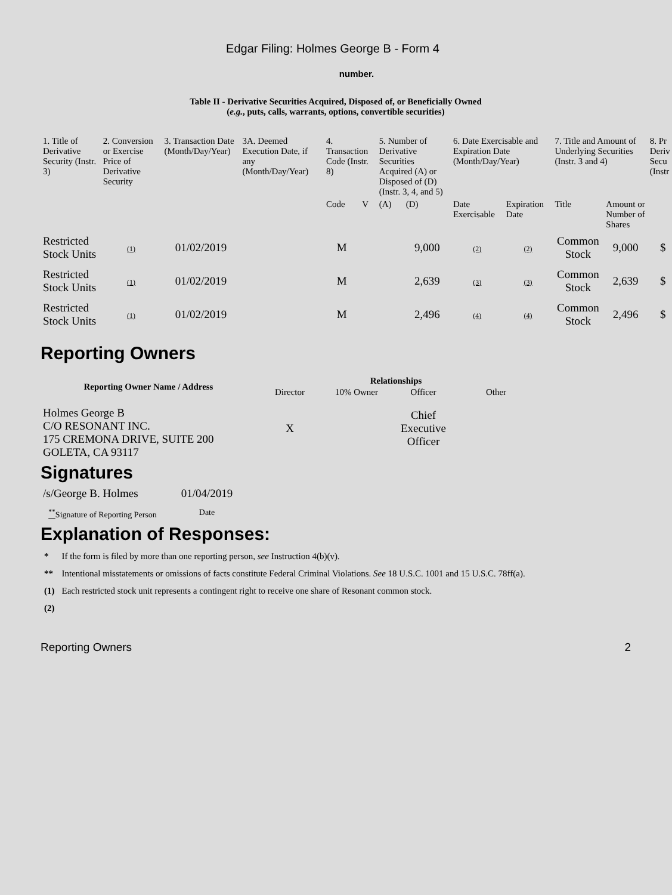Edgar Filing: Holmes George B - Form 4
number.
Table II - Derivative Securities Acquired, Disposed of, or Beneficially Owned
(e.g., puts, calls, warrants, options, convertible securities)
| 1. Title of Derivative Security (Instr. 3) | 2. Conversion or Exercise Price of Derivative Security | 3. Transaction Date (Month/Day/Year) | 3A. Deemed Execution Date, if any (Month/Day/Year) | 4. Transaction Code (Instr. 8) | | 5. Number of Derivative Securities Acquired (A) or Disposed of (D) (Instr. 3, 4, and 5) | | 6. Date Exercisable and Expiration Date (Month/Day/Year) | | 7. Title and Amount of Underlying Securities (Instr. 3 and 4) | | 8. Pr Deriv Secu (Instr |
| --- | --- | --- | --- | --- | --- | --- | --- | --- | --- | --- | --- | --- |
| | | | | Code | V | (A) | (D) | Date Exercisable | Expiration Date | Title | Amount or Number of Shares | |
| Restricted Stock Units | (1) | 01/02/2019 | | M | | | 9,000 | (2) | (2) | Common Stock | 9,000 | $ |
| Restricted Stock Units | (1) | 01/02/2019 | | M | | | 2,639 | (3) | (3) | Common Stock | 2,639 | $ |
| Restricted Stock Units | (1) | 01/02/2019 | | M | | | 2,496 | (4) | (4) | Common Stock | 2,496 | $ |
Reporting Owners
| Reporting Owner Name / Address | Relationships | | | |
| --- | --- | --- | --- | --- |
| | Director | 10% Owner | Officer | Other |
| Holmes George B C/O RESONANT INC. 175 CREMONA DRIVE, SUITE 200 GOLETA, CA 93117 | X | | Chief Executive Officer | |
Signatures
| /s/George B. Holmes | 01/04/2019 |
| <sup>**</sup> Signature of Reporting Person | Date |
Explanation of Responses:
| * | If the form is filed by more than one reporting person, see Instruction 4(b)(v). |
| ** | Intentional misstatements or omissions of facts constitute Federal Criminal Violations. See 18 U.S.C. 1001 and 15 U.S.C. 78ff(a). |
| (1) | Each restricted stock unit represents a contingent right to receive one share of Resonant common stock. |
| (2) | |
Reporting Owners 2